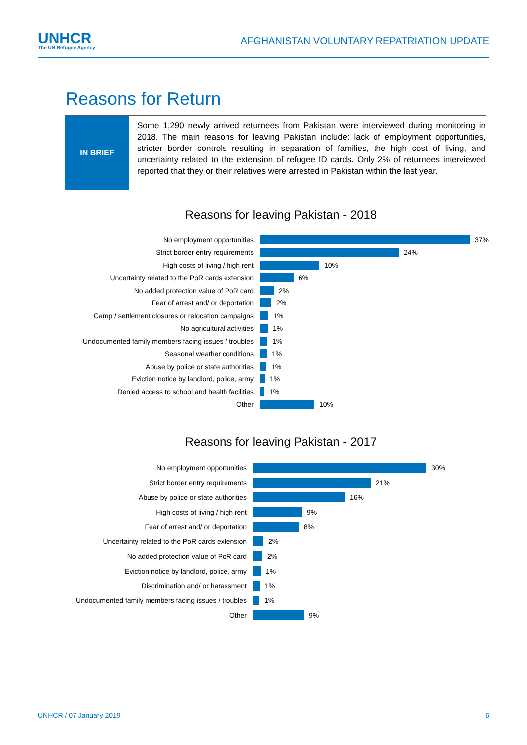UNHCR
The UN Refugee Agency
AFGHANISTAN VOLUNTARY REPATRIATION UPDATE
Reasons for Return
IN BRIEF
Some 1,290 newly arrived returnees from Pakistan were interviewed during monitoring in 2018. The main reasons for leaving Pakistan include: lack of employment opportunities, stricter border controls resulting in separation of families, the high cost of living, and uncertainty related to the extension of refugee ID cards. Only 2% of returnees interviewed reported that they or their relatives were arrested in Pakistan within the last year.
Reasons for leaving Pakistan - 2018
No employment opportunities 37%
Strict border entry requirements 24%
High costs of living / high rent 10%
Uncertainty related to the PoR cards extension 6%
No added protection value of PoR card 2%
Fear of arrest and/ or deportation 2%
Camp / settlement closures or relocation campaigns 1%
No agricultural activities 1%
Undocumented family members facing issues / troubles 1%
Seasonal weather conditions 1%
Abuse by police or state authorities 1%
Eviction notice by landlord, police, army 1%
Denied access to school and health facilities 1%
Other 10%
Reasons for leaving Pakistan - 2017
No employment opportunities 30%
Strict border entry requirements 21%
Abuse by police or state authorities 16%
High costs of living / high rent 9%
Fear of arrest and/ or deportation 8%
Uncertainty related to the PoR cards extension 2%
No added protection value of PoR card 2%
Eviction notice by landlord, police, army 1%
Discrimination and/ or harassment 1%
Undocumented family members facing issues / troubles 1%
Other 9%
UNHCR / 07 January 2019 6